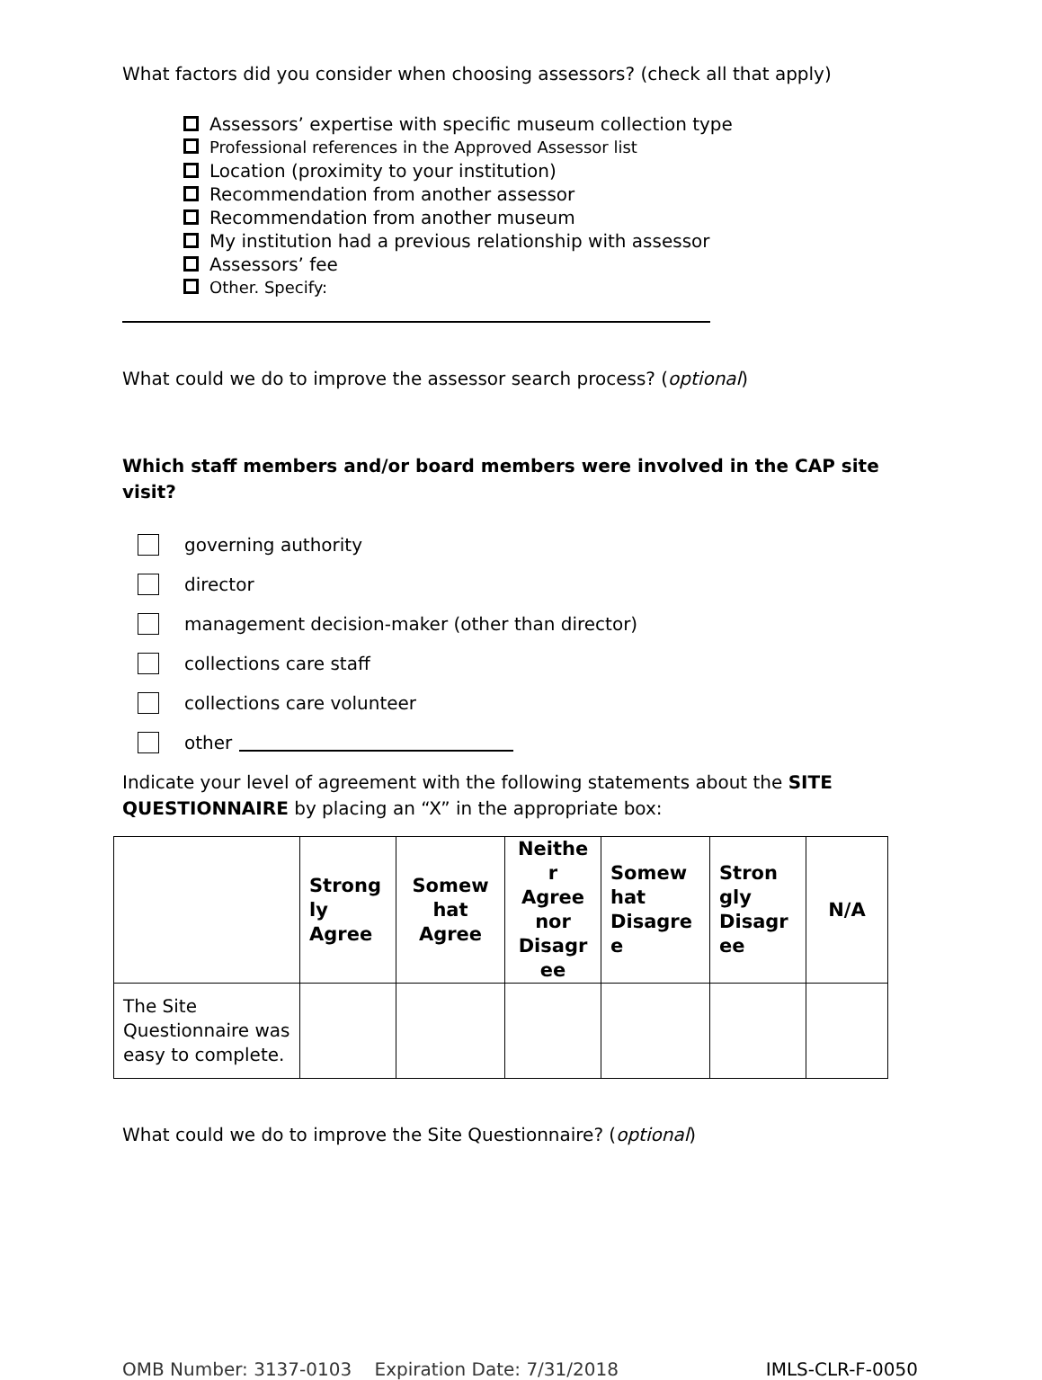What factors did you consider when choosing assessors? (check all that apply)
Assessors’ expertise with specific museum collection type
Professional references in the Approved Assessor list
Location (proximity to your institution)
Recommendation from another assessor
Recommendation from another museum
My institution had a previous relationship with assessor
Assessors’ fee
Other. Specify:
What could we do to improve the assessor search process? (optional)
Which staff members and/or board members were involved in the CAP site visit?
governing authority
director
management decision-maker (other than director)
collections care staff
collections care volunteer
other
Indicate your level of agreement with the following statements about the SITE QUESTIONNAIRE by placing an “X” in the appropriate box:
| | Strong ly Agree | Somew hat Agree | Neithe r Agree nor Disagr ee | Somew hat Disagre e | Stron gly Disagr ee | N/A |
| --- | --- | --- | --- | --- | --- | --- |
| The Site Questionnaire was easy to complete. | | | | | | |
What could we do to improve the Site Questionnaire? (optional)
OMB Number: 3137-0103 Expiration Date: 7/31/2018 IMLS-CLR-F-0050